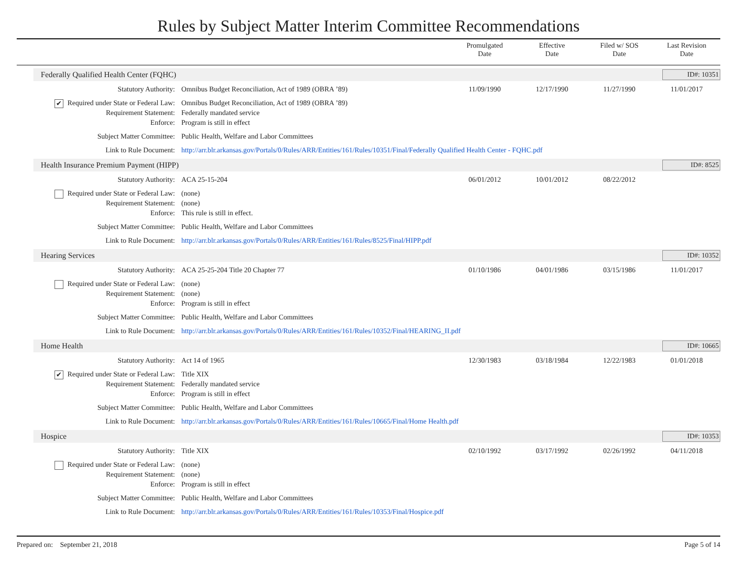Rules by Subject Matter Interim Committee Recommendations
Promulgated
Date
Effective
Date
Filed w/ SOS
Date
Last Revision
Date
Federally Qualified Health Center (FQHC) ID#: 10351
| Statutory Authority: | Omnibus Budget Reconciliation, Act of 1989 (OBRA ’89) | 11/09/1990 | 12/17/1990 | 11/27/1990 | 11/01/2017 |
| ✔ Required under State or Federal Law: | Omnibus Budget Reconciliation, Act of 1989 (OBRA ’89) | | | | |
| Requirement Statement: | Federally mandated service | | | | |
| Enforce: | Program is still in effect | | | | |
| Subject Matter Committee: | Public Health, Welfare and Labor Committees | | | | |
| Link to Rule Document: | http://arr.blr.arkansas.gov/Portals/0/Rules/ARR/Entities/161/Rules/10351/Final/Federally Qualified Health Center - FQHC.pdf | | | | |
Health Insurance Premium Payment (HIPP) ID#: 8525
| Statutory Authority: | ACA 25-15-204 | 06/01/2012 | 10/01/2012 | 08/22/2012 | |
| Required under State or Federal Law: | (none) | | | | |
| Requirement Statement: | (none) | | | | |
| Enforce: | This rule is still in effect. | | | | |
| Subject Matter Committee: | Public Health, Welfare and Labor Committees | | | | |
| Link to Rule Document: | http://arr.blr.arkansas.gov/Portals/0/Rules/ARR/Entities/161/Rules/8525/Final/HIPP.pdf | | | | |
Hearing Services ID#: 10352
| Statutory Authority: | ACA 25-25-204 Title 20 Chapter 77 | 01/10/1986 | 04/01/1986 | 03/15/1986 | 11/01/2017 |
| Required under State or Federal Law: | (none) | | | | |
| Requirement Statement: | (none) | | | | |
| Enforce: | Program is still in effect | | | | |
| Subject Matter Committee: | Public Health, Welfare and Labor Committees | | | | |
| Link to Rule Document: | http://arr.blr.arkansas.gov/Portals/0/Rules/ARR/Entities/161/Rules/10352/Final/HEARING_II.pdf | | | | |
Home Health ID#: 10665
| Statutory Authority: | Act 14 of 1965 | 12/30/1983 | 03/18/1984 | 12/22/1983 | 01/01/2018 |
| ✔ Required under State or Federal Law: | Title XIX | | | | |
| Requirement Statement: | Federally mandated service | | | | |
| Enforce: | Program is still in effect | | | | |
| Subject Matter Committee: | Public Health, Welfare and Labor Committees | | | | |
| Link to Rule Document: | http://arr.blr.arkansas.gov/Portals/0/Rules/ARR/Entities/161/Rules/10665/Final/Home Health.pdf | | | | |
Hospice ID#: 10353
| Statutory Authority: | Title XIX | 02/10/1992 | 03/17/1992 | 02/26/1992 | 04/11/2018 |
| Required under State or Federal Law: | (none) | | | | |
| Requirement Statement: | (none) | | | | |
| Enforce: | Program is still in effect | | | | |
| Subject Matter Committee: | Public Health, Welfare and Labor Committees | | | | |
| Link to Rule Document: | http://arr.blr.arkansas.gov/Portals/0/Rules/ARR/Entities/161/Rules/10353/Final/Hospice.pdf | | | | |
Prepared on: September 21, 2018 Page 5 of 14